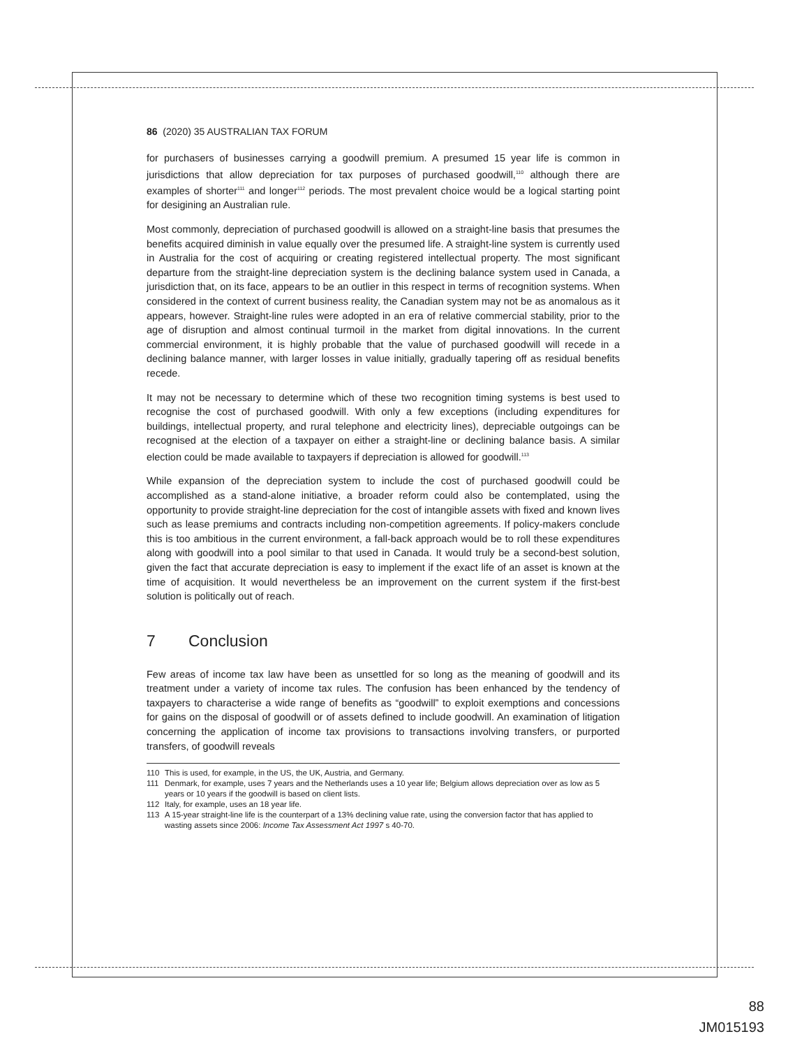86 (2020) 35 AUSTRALIAN TAX FORUM
for purchasers of businesses carrying a goodwill premium. A presumed 15 year life is common in jurisdictions that allow depreciation for tax purposes of purchased goodwill,<sup>110</sup> although there are examples of shorter<sup>111</sup> and longer<sup>112</sup> periods. The most prevalent choice would be a logical starting point for desigining an Australian rule.
Most commonly, depreciation of purchased goodwill is allowed on a straight-line basis that presumes the benefits acquired diminish in value equally over the presumed life. A straight-line system is currently used in Australia for the cost of acquiring or creating registered intellectual property. The most significant departure from the straight-line depreciation system is the declining balance system used in Canada, a jurisdiction that, on its face, appears to be an outlier in this respect in terms of recognition systems. When considered in the context of current business reality, the Canadian system may not be as anomalous as it appears, however. Straight-line rules were adopted in an era of relative commercial stability, prior to the age of disruption and almost continual turmoil in the market from digital innovations. In the current commercial environment, it is highly probable that the value of purchased goodwill will recede in a declining balance manner, with larger losses in value initially, gradually tapering off as residual benefits recede.
It may not be necessary to determine which of these two recognition timing systems is best used to recognise the cost of purchased goodwill. With only a few exceptions (including expenditures for buildings, intellectual property, and rural telephone and electricity lines), depreciable outgoings can be recognised at the election of a taxpayer on either a straight-line or declining balance basis. A similar election could be made available to taxpayers if depreciation is allowed for goodwill.<sup>113</sup>
While expansion of the depreciation system to include the cost of purchased goodwill could be accomplished as a stand-alone initiative, a broader reform could also be contemplated, using the opportunity to provide straight-line depreciation for the cost of intangible assets with fixed and known lives such as lease premiums and contracts including non-competition agreements. If policy-makers conclude this is too ambitious in the current environment, a fall-back approach would be to roll these expenditures along with goodwill into a pool similar to that used in Canada. It would truly be a second-best solution, given the fact that accurate depreciation is easy to implement if the exact life of an asset is known at the time of acquisition. It would nevertheless be an improvement on the current system if the first-best solution is politically out of reach.
7 Conclusion
Few areas of income tax law have been as unsettled for so long as the meaning of goodwill and its treatment under a variety of income tax rules. The confusion has been enhanced by the tendency of taxpayers to characterise a wide range of benefits as “goodwill” to exploit exemptions and concessions for gains on the disposal of goodwill or of assets defined to include goodwill. An examination of litigation concerning the application of income tax provisions to transactions involving transfers, or purported transfers, of goodwill reveals
110 This is used, for example, in the US, the UK, Austria, and Germany.
111 Denmark, for example, uses 7 years and the Netherlands uses a 10 year life; Belgium allows depreciation over as low as 5 years or 10 years if the goodwill is based on client lists.
112 Italy, for example, uses an 18 year life.
113 A 15-year straight-line life is the counterpart of a 13% declining value rate, using the conversion factor that has applied to wasting assets since 2006: Income Tax Assessment Act 1997 s 40-70.
88
JM015193